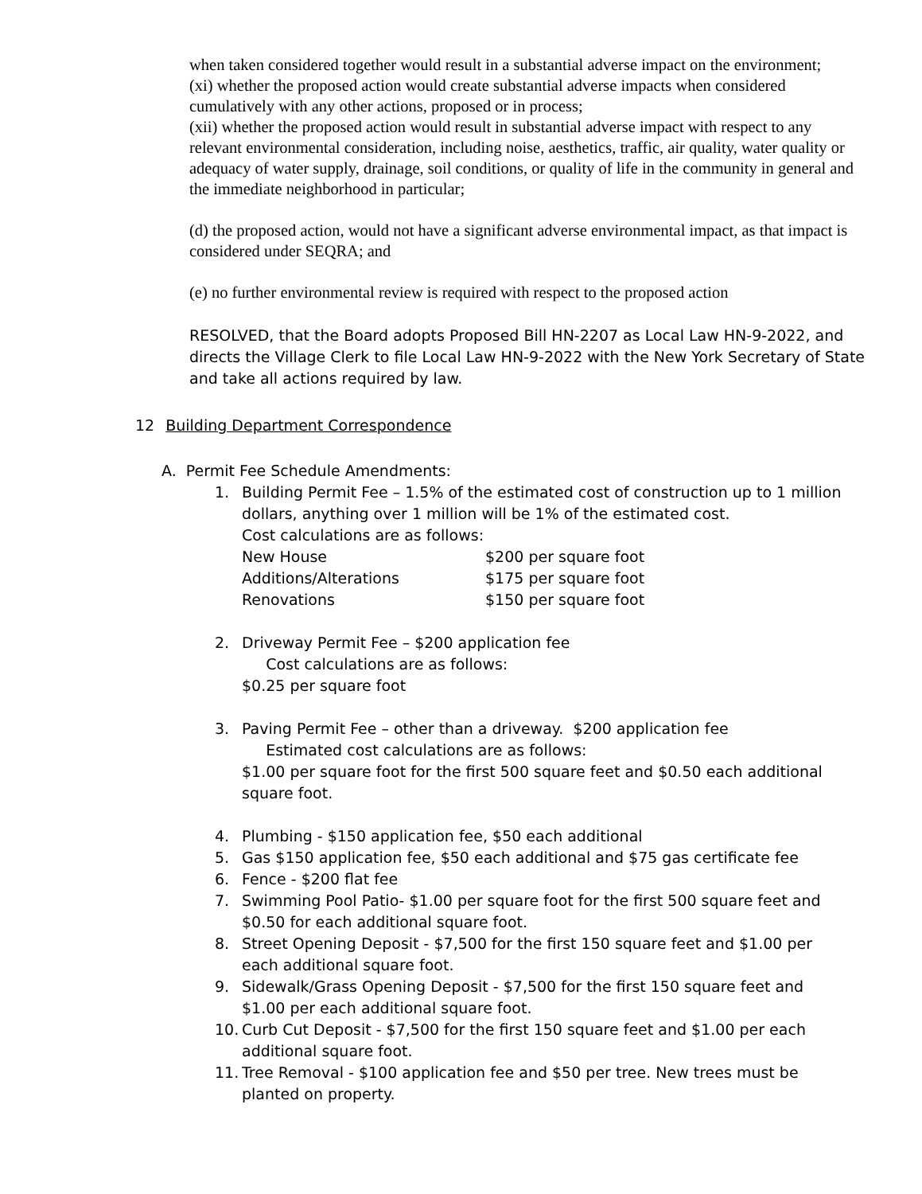when taken considered together would result in a substantial adverse impact on the environment;
(xi) whether the proposed action would create substantial adverse impacts when considered cumulatively with any other actions, proposed or in process;
(xii) whether the proposed action would result in substantial adverse impact with respect to any relevant environmental consideration, including noise, aesthetics, traffic, air quality, water quality or adequacy of water supply, drainage, soil conditions, or quality of life in the community in general and the immediate neighborhood in particular;
(d) the proposed action, would not have a significant adverse environmental impact, as that impact is considered under SEQRA; and
(e) no further environmental review is required with respect to the proposed action
RESOLVED, that the Board adopts Proposed Bill HN-2207 as Local Law HN-9-2022, and directs the Village Clerk to file Local Law HN-9-2022 with the New York Secretary of State and take all actions required by law.
12 Building Department Correspondence
A. Permit Fee Schedule Amendments:
1. Building Permit Fee – 1.5% of the estimated cost of construction up to 1 million dollars, anything over 1 million will be 1% of the estimated cost.
Cost calculations are as follows:
New House $200 per square foot
Additions/Alterations $175 per square foot
Renovations $150 per square foot
2. Driveway Permit Fee – $200 application fee
Cost calculations are as follows:
$0.25 per square foot
3. Paving Permit Fee – other than a driveway. $200 application fee
Estimated cost calculations are as follows:
$1.00 per square foot for the first 500 square feet and $0.50 each additional square foot.
4. Plumbing - $150 application fee, $50 each additional
5. Gas $150 application fee, $50 each additional and $75 gas certificate fee
6. Fence - $200 flat fee
7. Swimming Pool Patio- $1.00 per square foot for the first 500 square feet and $0.50 for each additional square foot.
8. Street Opening Deposit - $7,500 for the first 150 square feet and $1.00 per each additional square foot.
9. Sidewalk/Grass Opening Deposit - $7,500 for the first 150 square feet and $1.00 per each additional square foot.
10.
Curb Cut Deposit - $7,500 for the first 150 square feet and $1.00 per each additional square foot.
11.
Tree Removal - $100 application fee and $50 per tree. New trees must be planted on property.